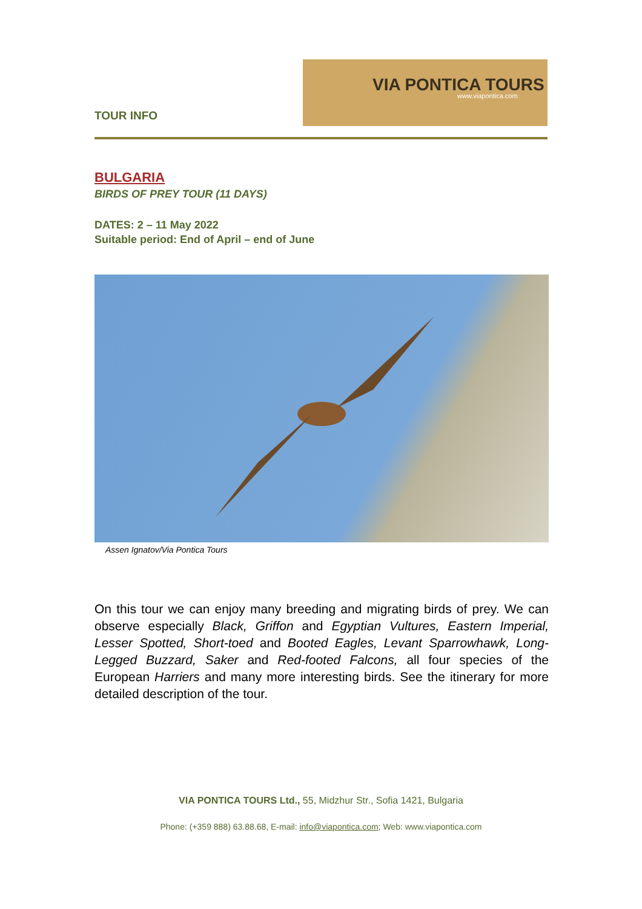TOUR INFO
VIA PONTICA TOURS
www.viapontica.com
BULGARIA
BIRDS OF PREY TOUR (11 DAYS)
DATES: 2 – 11 May 2022
Suitable period: End of April – end of June
Assen Ignatov/Via Pontica Tours
On this tour we can enjoy many breeding and migrating birds of prey. We can observe especially Black, Griffon and Egyptian Vultures, Eastern Imperial, Lesser Spotted, Short-toed and Booted Eagles, Levant Sparrowhawk, Long-Legged Buzzard, Saker and Red-footed Falcons, all four species of the European Harriers and many more interesting birds. See the itinerary for more detailed description of the tour.
VIA PONTICA TOURS Ltd., 55, Midzhur Str., Sofia 1421, Bulgaria
Phone: (+359 888) 63.88.68, E-mail: info@viapontica.com; Web: www.viapontica.com